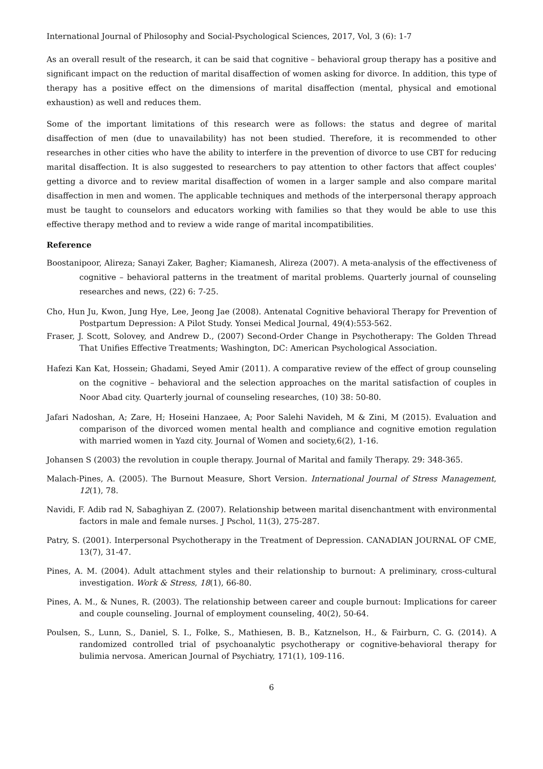International Journal of Philosophy and Social-Psychological Sciences, 2017, Vol, 3 (6): 1-7
As an overall result of the research, it can be said that cognitive – behavioral group therapy has a positive and significant impact on the reduction of marital disaffection of women asking for divorce. In addition, this type of therapy has a positive effect on the dimensions of marital disaffection (mental, physical and emotional exhaustion) as well and reduces them.
Some of the important limitations of this research were as follows: the status and degree of marital disaffection of men (due to unavailability) has not been studied. Therefore, it is recommended to other researches in other cities who have the ability to interfere in the prevention of divorce to use CBT for reducing marital disaffection. It is also suggested to researchers to pay attention to other factors that affect couples' getting a divorce and to review marital disaffection of women in a larger sample and also compare marital disaffection in men and women. The applicable techniques and methods of the interpersonal therapy approach must be taught to counselors and educators working with families so that they would be able to use this effective therapy method and to review a wide range of marital incompatibilities.
Reference
Boostanipoor, Alireza; Sanayi Zaker, Bagher; Kiamanesh, Alireza (2007). A meta-analysis of the effectiveness of cognitive – behavioral patterns in the treatment of marital problems. Quarterly journal of counseling researches and news, (22) 6: 7-25.
Cho, Hun Ju, Kwon, Jung Hye, Lee, Jeong Jae (2008). Antenatal Cognitive behavioral Therapy for Prevention of Postpartum Depression: A Pilot Study. Yonsei Medical Journal, 49(4):553-562.
Fraser, J. Scott, Solovey, and Andrew D., (2007) Second-Order Change in Psychotherapy: The Golden Thread That Unifies Effective Treatments; Washington, DC: American Psychological Association.
Hafezi Kan Kat, Hossein; Ghadami, Seyed Amir (2011). A comparative review of the effect of group counseling on the cognitive – behavioral and the selection approaches on the marital satisfaction of couples in Noor Abad city. Quarterly journal of counseling researches, (10) 38: 50-80.
Jafari Nadoshan, A; Zare, H; Hoseini Hanzaee, A; Poor Salehi Navideh, M & Zini, M (2015). Evaluation and comparison of the divorced women mental health and compliance and cognitive emotion regulation with married women in Yazd city. Journal of Women and society,6(2), 1-16.
Johansen S (2003) the revolution in couple therapy. Journal of Marital and family Therapy. 29: 348-365.
Malach-Pines, A. (2005). The Burnout Measure, Short Version. International Journal of Stress Management, 12(1), 78.
Navidi, F. Adib rad N, Sabaghiyan Z. (2007). Relationship between marital disenchantment with environmental factors in male and female nurses. J Pschol, 11(3), 275-287.
Patry, S. (2001). Interpersonal Psychotherapy in the Treatment of Depression. CANADIAN JOURNAL OF CME, 13(7), 31-47.
Pines, A. M. (2004). Adult attachment styles and their relationship to burnout: A preliminary, cross-cultural investigation. Work & Stress, 18(1), 66-80.
Pines, A. M., & Nunes, R. (2003). The relationship between career and couple burnout: Implications for career and couple counseling. Journal of employment counseling, 40(2), 50-64.
Poulsen, S., Lunn, S., Daniel, S. I., Folke, S., Mathiesen, B. B., Katznelson, H., & Fairburn, C. G. (2014). A randomized controlled trial of psychoanalytic psychotherapy or cognitive-behavioral therapy for bulimia nervosa. American Journal of Psychiatry, 171(1), 109-116.
6